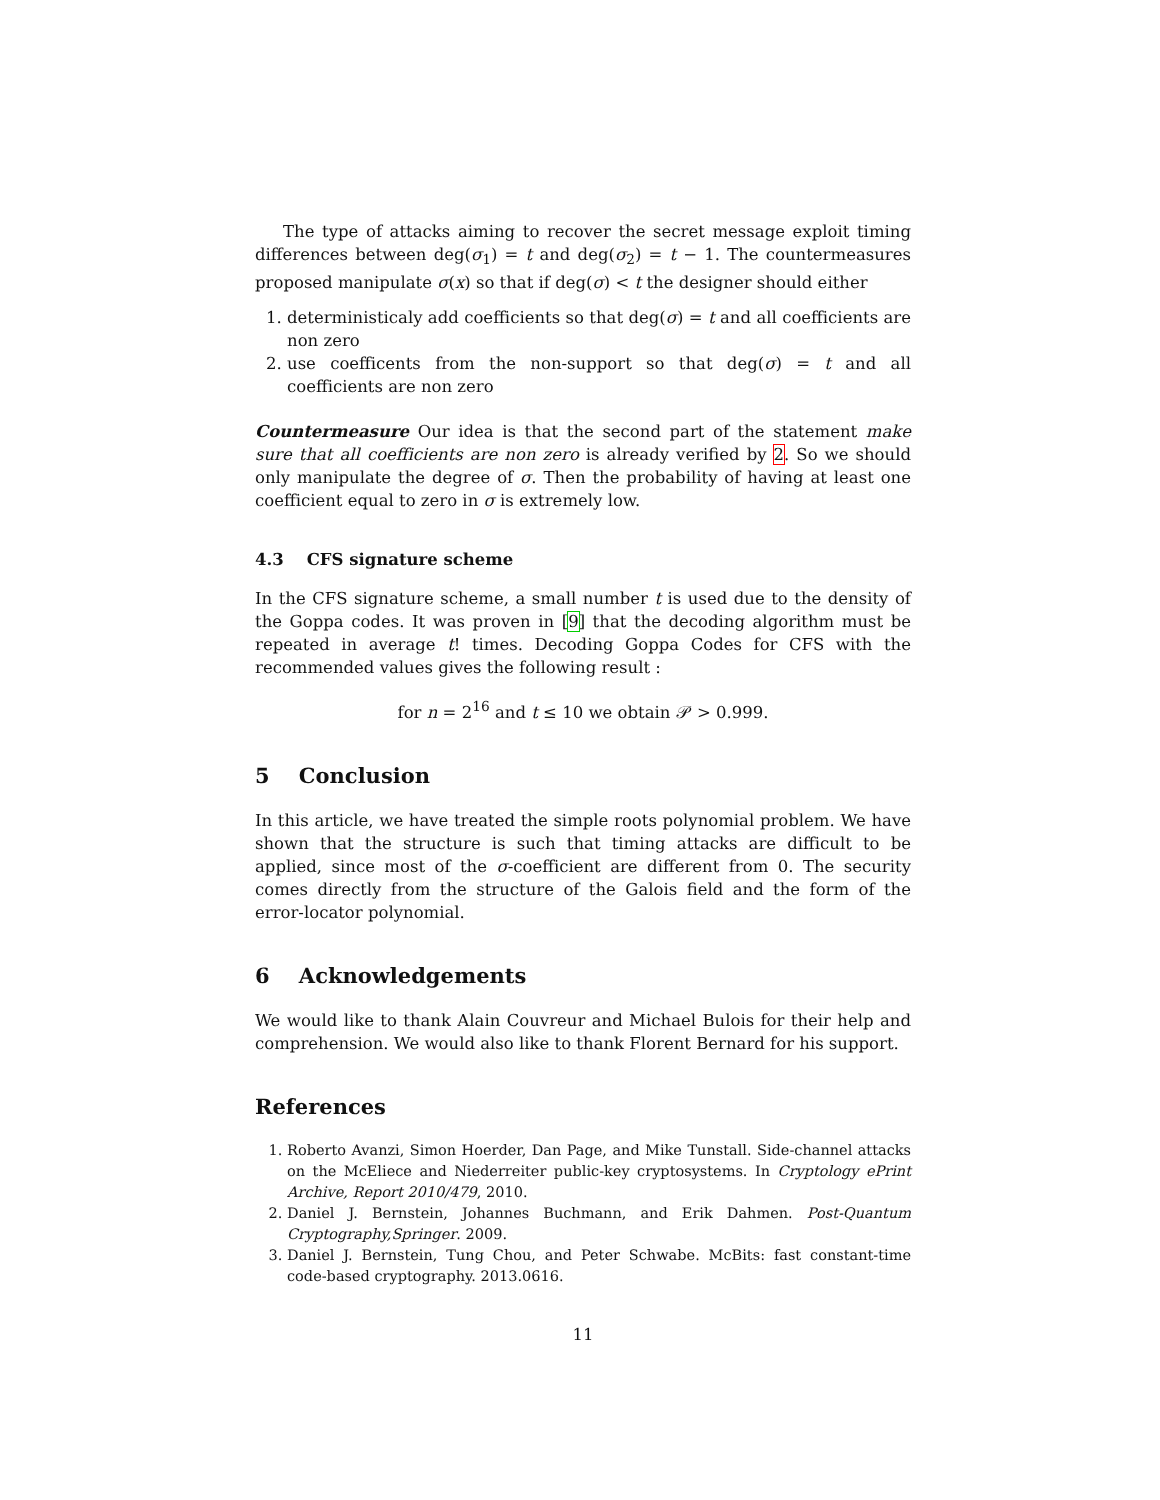The type of attacks aiming to recover the secret message exploit timing differences between deg(σ<sub>1</sub>) = t and deg(σ<sub>2</sub>) = t − 1. The countermeasures proposed manipulate σ(x) so that if deg(σ) < t the designer should either
1. deterministicaly add coefficients so that deg(σ) = t and all coefficients are non zero
2. use coefficents from the non-support so that deg(σ) = t and all coefficients are non zero
Countermeasure Our idea is that the second part of the statement make sure that all coefficients are non zero is already verified by 2. So we should only manipulate the degree of σ. Then the probability of having at least one coefficient equal to zero in σ is extremely low.
4.3 CFS signature scheme
In the CFS signature scheme, a small number t is used due to the density of the Goppa codes. It was proven in [9] that the decoding algorithm must be repeated in average t! times. Decoding Goppa Codes for CFS with the recommended values gives the following result :
for n = 2<sup>16</sup> and t ≤ 10 we obtain 𝒫 > 0.999.
5 Conclusion
In this article, we have treated the simple roots polynomial problem. We have shown that the structure is such that timing attacks are difficult to be applied, since most of the σ-coefficient are different from 0. The security comes directly from the structure of the Galois field and the form of the error-locator polynomial.
6 Acknowledgements
We would like to thank Alain Couvreur and Michael Bulois for their help and comprehension. We would also like to thank Florent Bernard for his support.
References
1. Roberto Avanzi, Simon Hoerder, Dan Page, and Mike Tunstall. Side-channel attacks on the McEliece and Niederreiter public-key cryptosystems. In Cryptology ePrint Archive, Report 2010/479, 2010.
2. Daniel J. Bernstein, Johannes Buchmann, and Erik Dahmen. Post-Quantum Cryptography,Springer. 2009.
3. Daniel J. Bernstein, Tung Chou, and Peter Schwabe. McBits: fast constant-time code-based cryptography. 2013.0616.
11